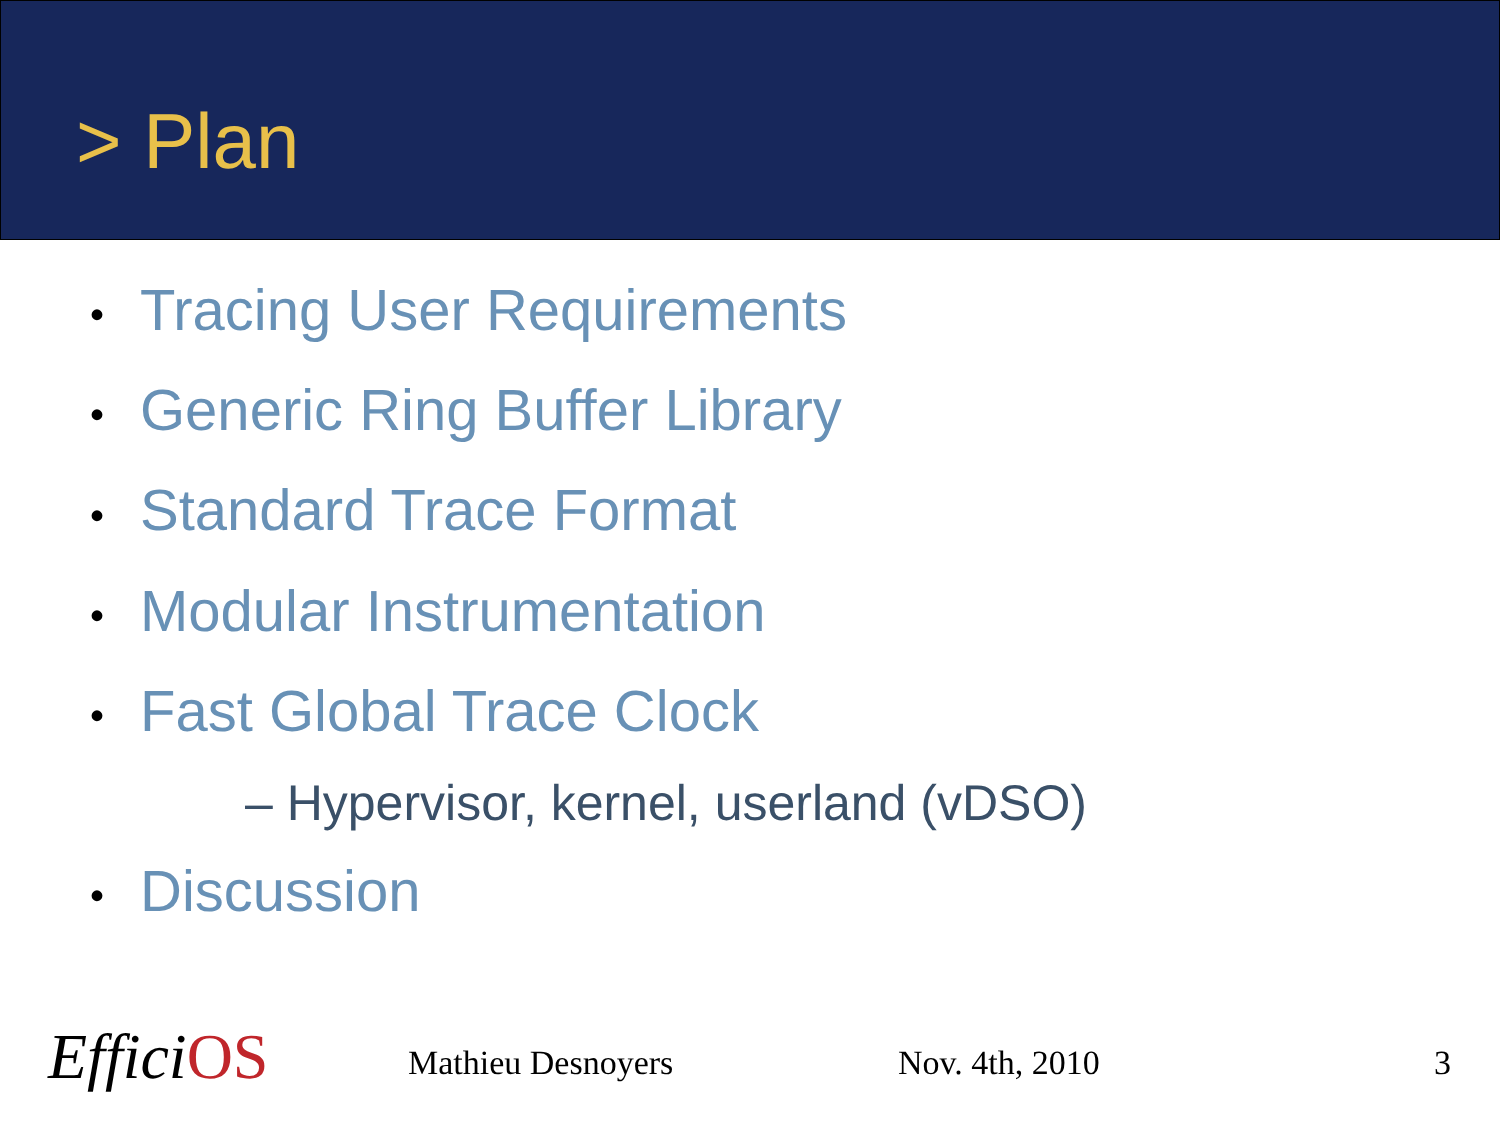> Plan
• Tracing User Requirements
• Generic Ring Buffer Library
• Standard Trace Format
• Modular Instrumentation
• Fast Global Trace Clock
– Hypervisor, kernel, userland (vDSO)
• Discussion
EfficiOS Mathieu Desnoyers Nov. 4th, 2010 3